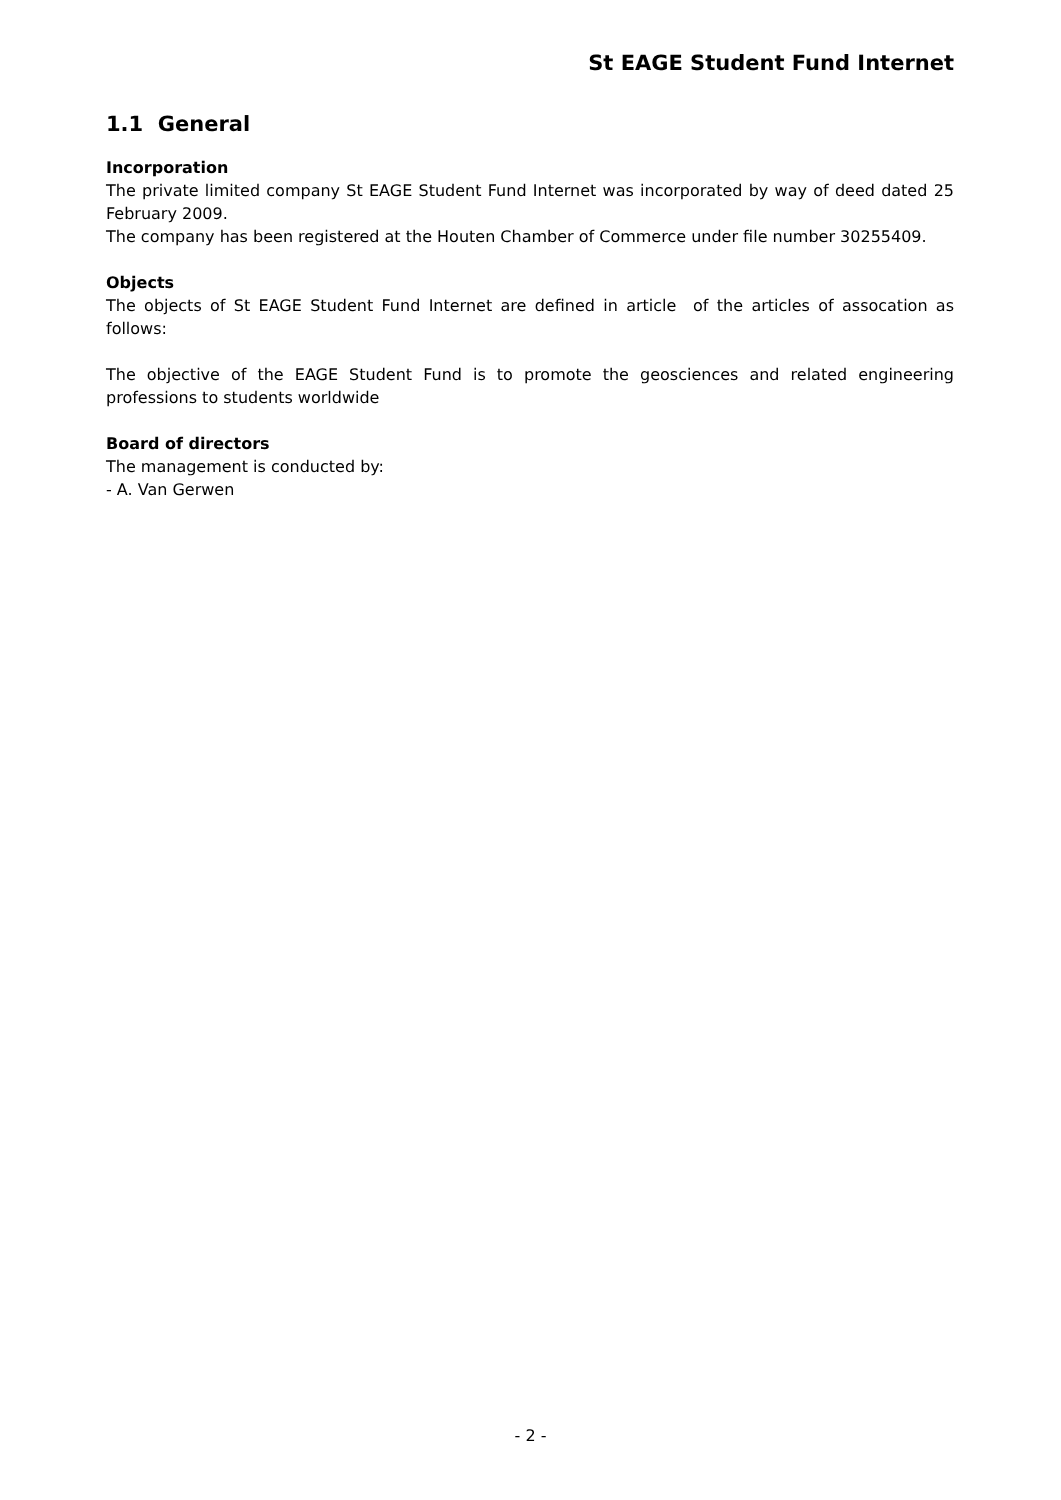St EAGE Student Fund Internet
1.1 General
Incorporation
The private limited company St EAGE Student Fund Internet was incorporated by way of deed dated 25 February 2009.
The company has been registered at the Houten Chamber of Commerce under file number 30255409.
Objects
The objects of St EAGE Student Fund Internet are defined in article of the articles of assocation as follows:
The objective of the EAGE Student Fund is to promote the geosciences and related engineering professions to students worldwide
Board of directors
The management is conducted by:
- A. Van Gerwen
- 2 -